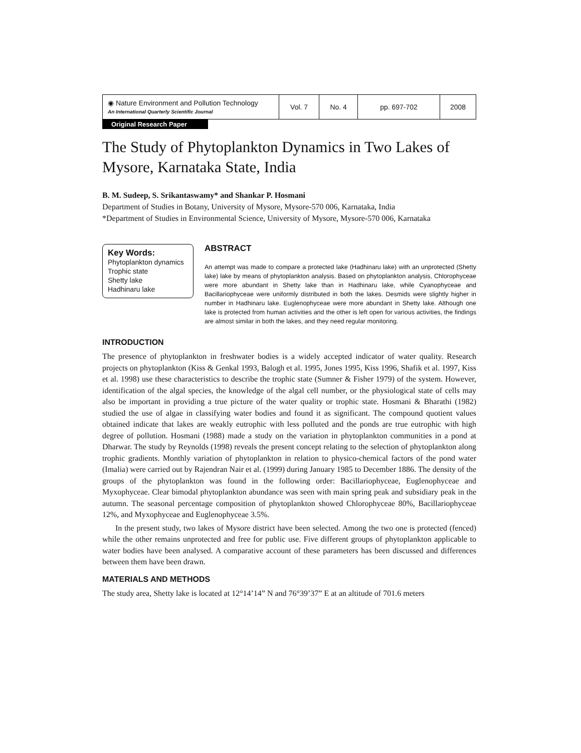| ◉ Nature Environment and Pollution Technology An International Quarterly Scientific Journal | Vol. 7 | No. 4 | pp. 697-702 | 2008 |
Original Research Paper
The Study of Phytoplankton Dynamics in Two Lakes of Mysore, Karnataka State, India
B. M. Sudeep, S. Srikantaswamy* and Shankar P. Hosmani
Department of Studies in Botany, University of Mysore, Mysore-570 006, Karnataka, India
*Department of Studies in Environmental Science, University of Mysore, Mysore-570 006, Karnataka
Key Words:
Phytoplankton dynamics
Trophic state
Shetty lake
Hadhinaru lake
ABSTRACT
An attempt was made to compare a protected lake (Hadhinaru lake) with an unprotected (Shetty lake) lake by means of phytoplankton analysis. Based on phytoplankton analysis, Chlorophyceae were more abundant in Shetty lake than in Hadhinaru lake, while Cyanophyceae and Bacillariophyceae were uniformly distributed in both the lakes. Desmids were slightly higher in number in Hadhinaru lake. Euglenophyceae were more abundant in Shetty lake. Although one lake is protected from human activities and the other is left open for various activities, the findings are almost similar in both the lakes, and they need regular monitoring.
INTRODUCTION
The presence of phytoplankton in freshwater bodies is a widely accepted indicator of water quality. Research projects on phytoplankton (Kiss & Genkal 1993, Balogh et al. 1995, Jones 1995, Kiss 1996, Shafik et al. 1997, Kiss et al. 1998) use these characteristics to describe the trophic state (Sumner & Fisher 1979) of the system. However, identification of the algal species, the knowledge of the algal cell number, or the physiological state of cells may also be important in providing a true picture of the water quality or trophic state. Hosmani & Bharathi (1982) studied the use of algae in classifying water bodies and found it as significant. The compound quotient values obtained indicate that lakes are weakly eutrophic with less polluted and the ponds are true eutrophic with high degree of pollution. Hosmani (1988) made a study on the variation in phytoplankton communities in a pond at Dharwar. The study by Reynolds (1998) reveals the present concept relating to the selection of phytoplankton along trophic gradients. Monthly variation of phytoplankton in relation to physico-chemical factors of the pond water (Imalia) were carried out by Rajendran Nair et al. (1999) during January 1985 to December 1886. The density of the groups of the phytoplankton was found in the following order: Bacillariophyceae, Euglenophyceae and Myxophyceae. Clear bimodal phytoplankton abundance was seen with main spring peak and subsidiary peak in the autumn. The seasonal percentage composition of phytoplankton showed Chlorophyceae 80%, Bacillariophyceae 12%, and Myxophyceae and Euglenophyceae 3.5%.
In the present study, two lakes of Mysore district have been selected. Among the two one is protected (fenced) while the other remains unprotected and free for public use. Five different groups of phytoplankton applicable to water bodies have been analysed. A comparative account of these parameters has been discussed and differences between them have been drawn.
MATERIALS AND METHODS
The study area, Shetty lake is located at 12°14’14” N and 76°39’37” E at an altitude of 701.6 meters